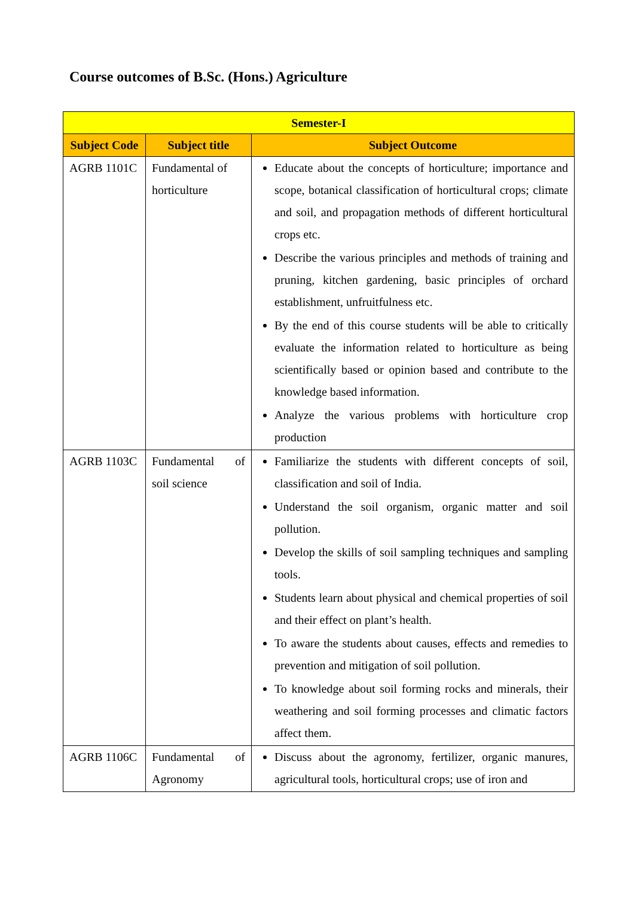Course outcomes of B.Sc. (Hons.) Agriculture
| Semester-I | | |
| Subject Code | Subject title | Subject Outcome |
| AGRB 1101C | Fundamental of horticulture | Educate about the concepts of horticulture; importance and scope, botanical classification of horticultural crops; climate and soil, and propagation methods of different horticultural crops etc. Describe the various principles and methods of training and pruning, kitchen gardening, basic principles of orchard establishment, unfruitfulness etc. By the end of this course students will be able to critically evaluate the information related to horticulture as being scientifically based or opinion based and contribute to the knowledge based information. Analyze the various problems with horticulture crop production |
| AGRB 1103C | Fundamental of soil science | Familiarize the students with different concepts of soil, classification and soil of India. Understand the soil organism, organic matter and soil pollution. Develop the skills of soil sampling techniques and sampling tools. Students learn about physical and chemical properties of soil and their effect on plant’s health. To aware the students about causes, effects and remedies to prevention and mitigation of soil pollution. To knowledge about soil forming rocks and minerals, their weathering and soil forming processes and climatic factors affect them. |
| AGRB 1106C | Fundamental of Agronomy | Discuss about the agronomy, fertilizer, organic manures, agricultural tools, horticultural crops; use of iron and |